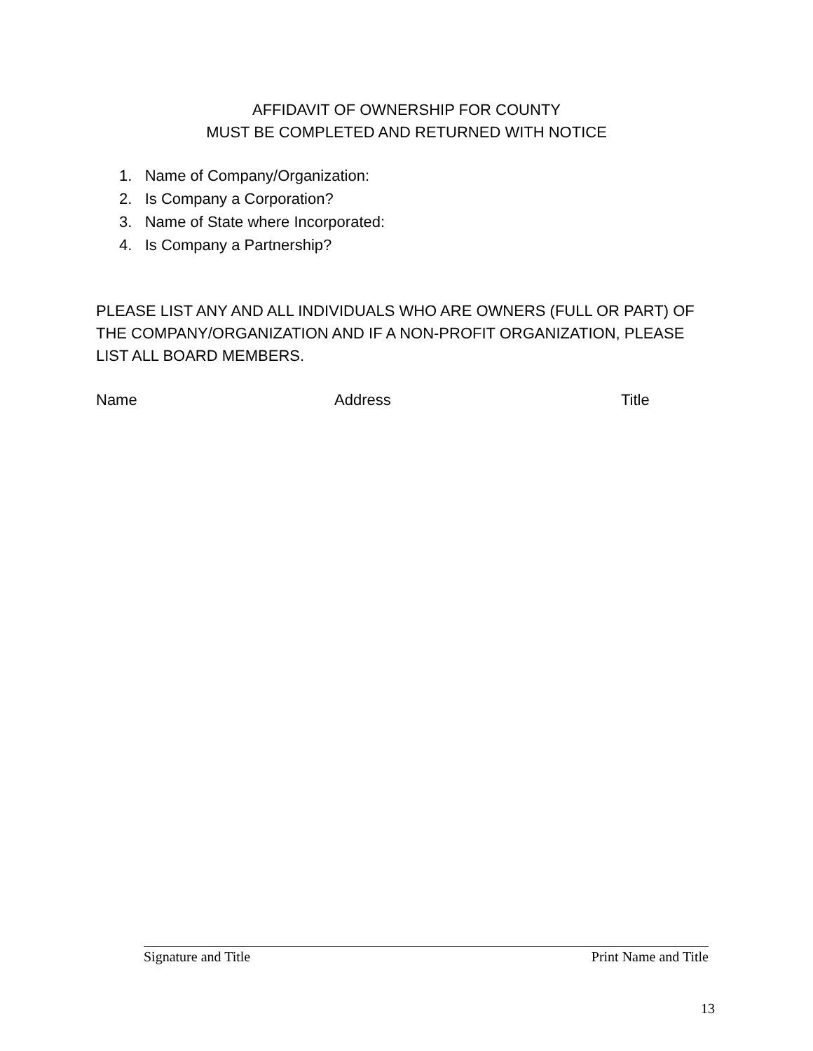AFFIDAVIT OF OWNERSHIP FOR COUNTY
MUST BE COMPLETED AND RETURNED WITH NOTICE
1. Name of Company/Organization:
2. Is Company a Corporation?
3. Name of State where Incorporated:
4. Is Company a Partnership?
PLEASE LIST ANY AND ALL INDIVIDUALS WHO ARE OWNERS (FULL OR PART) OF THE COMPANY/ORGANIZATION AND IF A NON-PROFIT ORGANIZATION, PLEASE LIST ALL BOARD MEMBERS.
Name Address Title
Signature and Title Print Name and Title
13